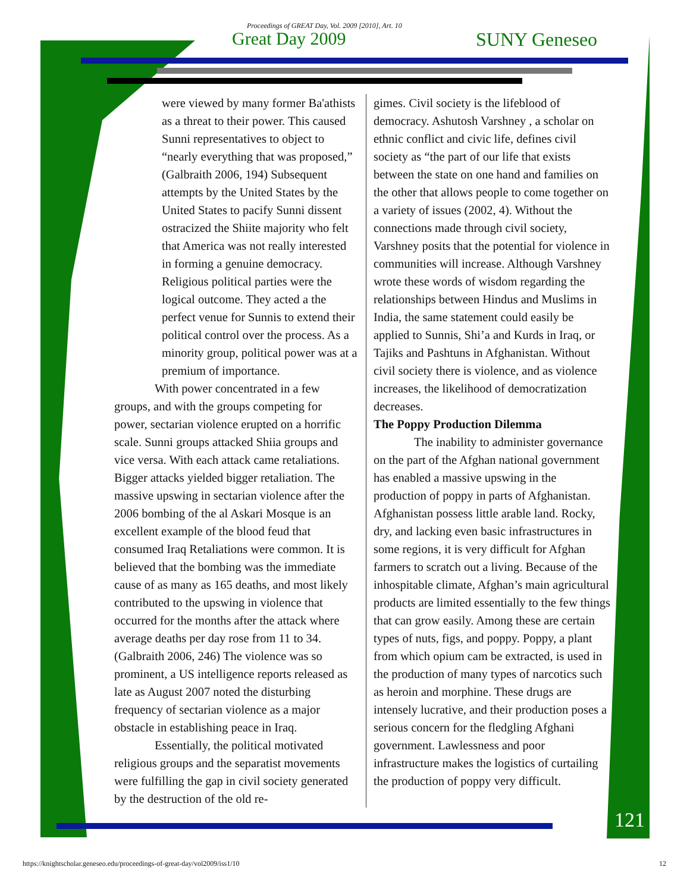Proceedings of GREAT Day, Vol. 2009 [2010], Art. 10
Great Day 2009 SUNY Geneseo
were viewed by many former Ba'athists as a threat to their power. This caused Sunni representatives to object to “nearly everything that was proposed,” (Galbraith 2006, 194) Subsequent attempts by the United States by the United States to pacify Sunni dissent ostracized the Shiite majority who felt that America was not really interested in forming a genuine democracy. Religious political parties were the logical outcome. They acted a the perfect venue for Sunnis to extend their political control over the process. As a minority group, political power was at a premium of importance.
With power concentrated in a few groups, and with the groups competing for power, sectarian violence erupted on a horrific scale. Sunni groups attacked Shiia groups and vice versa. With each attack came retaliations. Bigger attacks yielded bigger retaliation. The massive upswing in sectarian violence after the 2006 bombing of the al Askari Mosque is an excellent example of the blood feud that consumed Iraq Retaliations were common. It is believed that the bombing was the immediate cause of as many as 165 deaths, and most likely contributed to the upswing in violence that occurred for the months after the attack where average deaths per day rose from 11 to 34. (Galbraith 2006, 246) The violence was so prominent, a US intelligence reports released as late as August 2007 noted the disturbing frequency of sectarian violence as a major obstacle in establishing peace in Iraq.
Essentially, the political motivated religious groups and the separatist movements were fulfilling the gap in civil society generated by the destruction of the old re-
gimes. Civil society is the lifeblood of democracy. Ashutosh Varshney , a scholar on ethnic conflict and civic life, defines civil society as “the part of our life that exists between the state on one hand and families on the other that allows people to come together on a variety of issues (2002, 4). Without the connections made through civil society, Varshney posits that the potential for violence in communities will increase. Although Varshney wrote these words of wisdom regarding the relationships between Hindus and Muslims in India, the same statement could easily be applied to Sunnis, Shi’a and Kurds in Iraq, or Tajiks and Pashtuns in Afghanistan. Without civil society there is violence, and as violence increases, the likelihood of democratization decreases.
The Poppy Production Dilemma
The inability to administer governance on the part of the Afghan national government has enabled a massive upswing in the production of poppy in parts of Afghanistan. Afghanistan possess little arable land. Rocky, dry, and lacking even basic infrastructures in some regions, it is very difficult for Afghan farmers to scratch out a living. Because of the inhospitable climate, Afghan’s main agricultural products are limited essentially to the few things that can grow easily. Among these are certain types of nuts, figs, and poppy. Poppy, a plant from which opium cam be extracted, is used in the production of many types of narcotics such as heroin and morphine. These drugs are intensely lucrative, and their production poses a serious concern for the fledgling Afghani government. Lawlessness and poor infrastructure makes the logistics of curtailing the production of poppy very difficult.
121
https://knightscholar.geneseo.edu/proceedings-of-great-day/vol2009/iss1/10 12